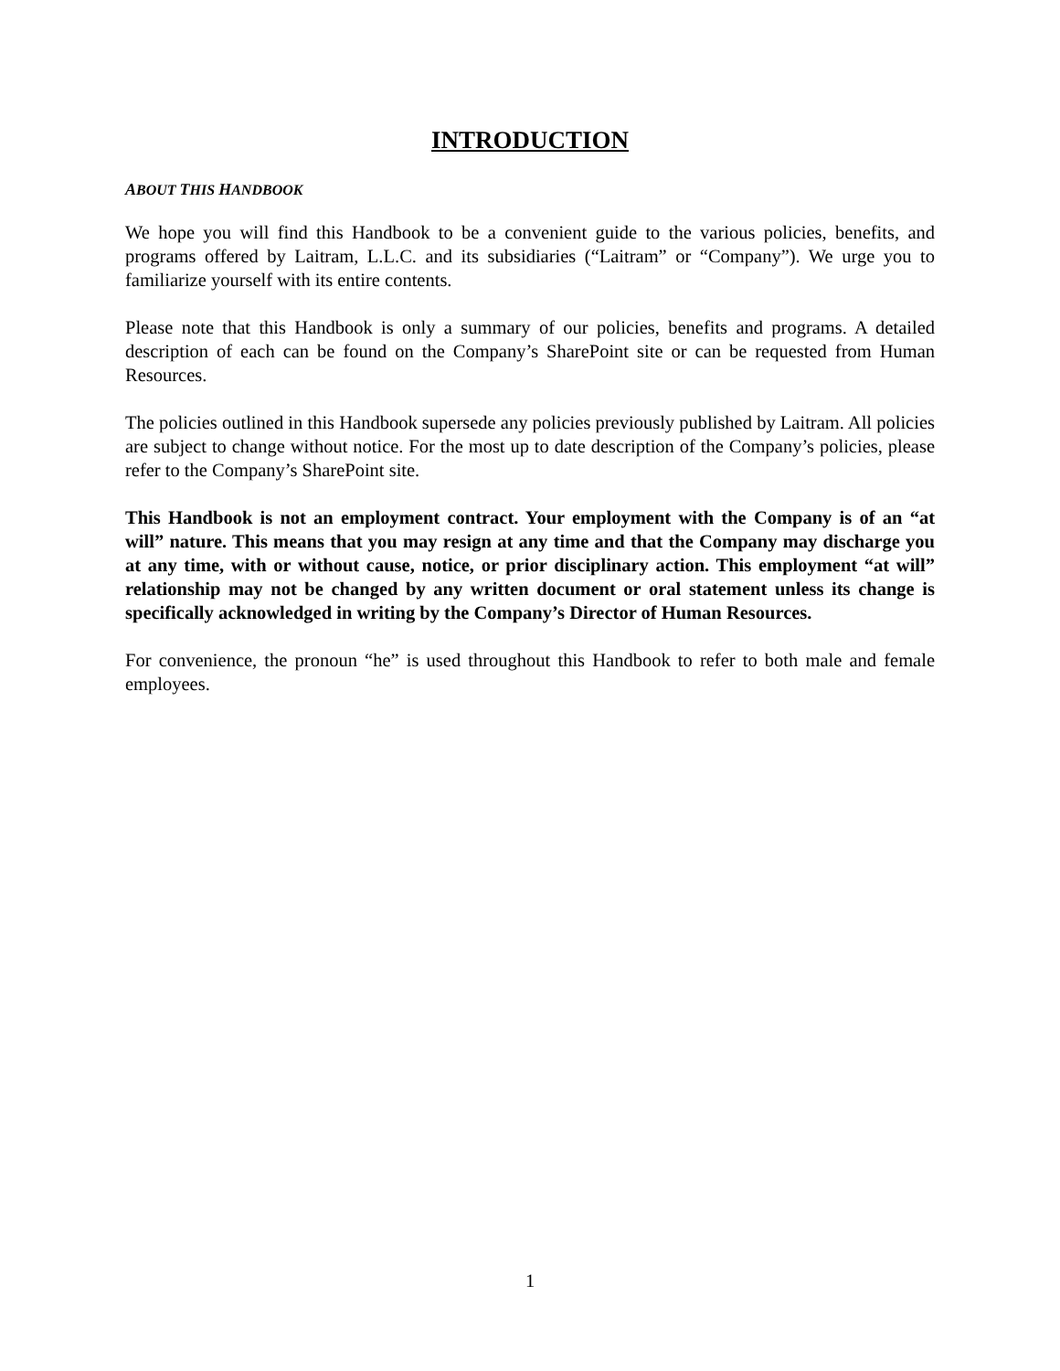INTRODUCTION
ABOUT THIS HANDBOOK
We hope you will find this Handbook to be a convenient guide to the various policies, benefits, and programs offered by Laitram, L.L.C. and its subsidiaries (“Laitram” or “Company”). We urge you to familiarize yourself with its entire contents.
Please note that this Handbook is only a summary of our policies, benefits and programs. A detailed description of each can be found on the Company’s SharePoint site or can be requested from Human Resources.
The policies outlined in this Handbook supersede any policies previously published by Laitram. All policies are subject to change without notice. For the most up to date description of the Company’s policies, please refer to the Company’s SharePoint site.
This Handbook is not an employment contract. Your employment with the Company is of an “at will” nature. This means that you may resign at any time and that the Company may discharge you at any time, with or without cause, notice, or prior disciplinary action. This employment “at will” relationship may not be changed by any written document or oral statement unless its change is specifically acknowledged in writing by the Company’s Director of Human Resources.
For convenience, the pronoun “he” is used throughout this Handbook to refer to both male and female employees.
1